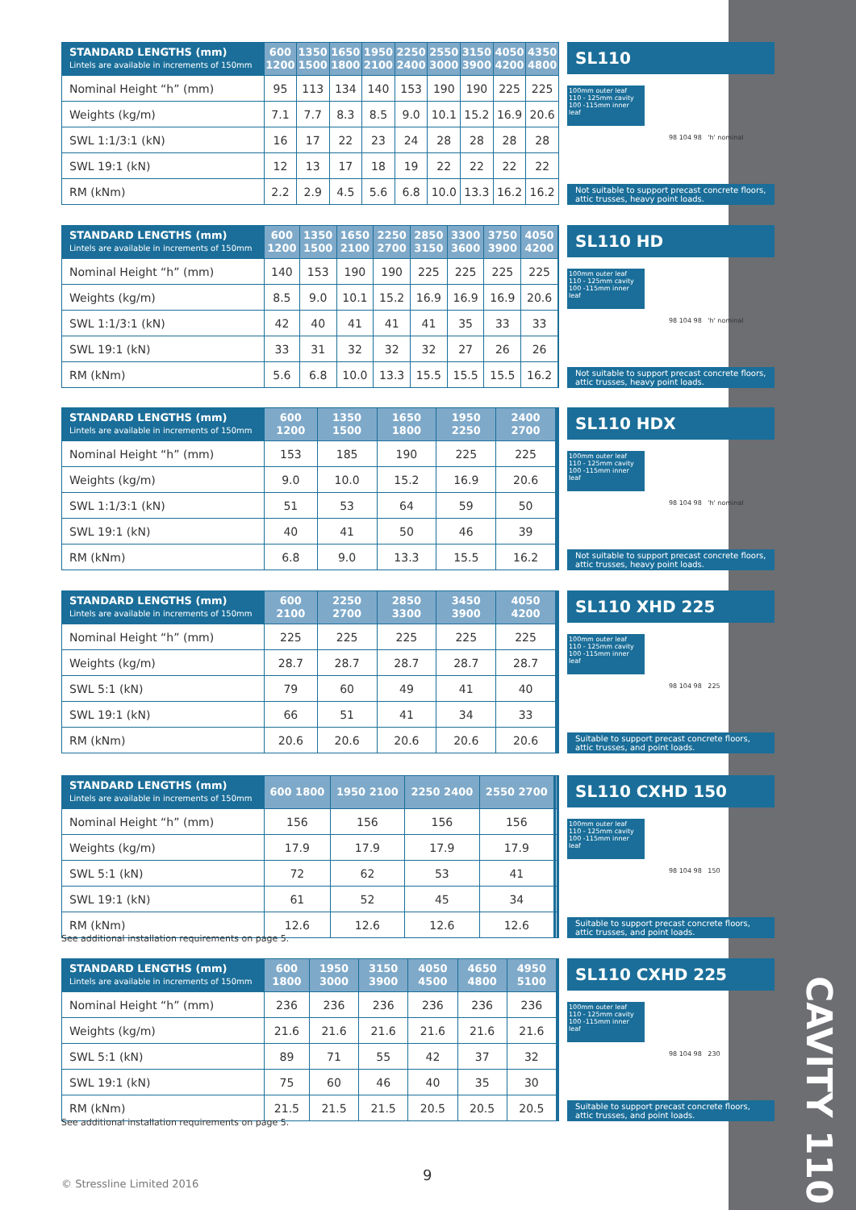CAVITY 110
| STANDARD LENGTHS (mm) Lintels are available in increments of 150mm | 600 1200 | 1350 1500 | 1650 1800 | 1950 2100 | 2250 2400 | 2550 3000 | 3150 3900 | 4050 4200 | 4350 4800 |
| --- | --- | --- | --- | --- | --- | --- | --- | --- | --- |
| Nominal Height “h” (mm) | 95 | 113 | 134 | 140 | 153 | 190 | 190 | 225 | 225 |
| Weights (kg/m) | 7.1 | 7.7 | 8.3 | 8.5 | 9.0 | 10.1 | 15.2 | 16.9 | 20.6 |
| SWL 1:1/3:1 (kN) | 16 | 17 | 22 | 23 | 24 | 28 | 28 | 28 | 28 |
| SWL 19:1 (kN) | 12 | 13 | 17 | 18 | 19 | 22 | 22 | 22 | 22 |
| RM (kNm) | 2.2 | 2.9 | 4.5 | 5.6 | 6.8 | 10.0 | 13.3 | 16.2 | 16.2 |
SL110
100mm outer leaf
110 - 125mm cavity
100 -115mm inner leaf
98 104 98 'h' nominal
Not suitable to support precast concrete floors, attic trusses, heavy point loads.
| STANDARD LENGTHS (mm) Lintels are available in increments of 150mm | 600 1200 | 1350 1500 | 1650 2100 | 2250 2700 | 2850 3150 | 3300 3600 | 3750 3900 | 4050 4200 | |
| --- | --- | --- | --- | --- | --- | --- | --- | --- | --- |
| Nominal Height “h” (mm) | 140 | 153 | 190 | 190 | 225 | 225 | 225 | 225 | |
| Weights (kg/m) | 8.5 | 9.0 | 10.1 | 15.2 | 16.9 | 16.9 | 16.9 | 20.6 | |
| SWL 1:1/3:1 (kN) | 42 | 40 | 41 | 41 | 41 | 35 | 33 | 33 | |
| SWL 19:1 (kN) | 33 | 31 | 32 | 32 | 32 | 27 | 26 | 26 | |
| RM (kNm) | 5.6 | 6.8 | 10.0 | 13.3 | 15.5 | 15.5 | 15.5 | 16.2 | |
SL110 HD
100mm outer leaf
110 - 125mm cavity
100 -115mm inner leaf
98 104 98 'h' nominal
Not suitable to support precast concrete floors, attic trusses, heavy point loads.
| STANDARD LENGTHS (mm) Lintels are available in increments of 150mm | 600 1200 | 1350 1500 | 1650 1800 | 1950 2250 | 2400 2700 | | | | |
| --- | --- | --- | --- | --- | --- | --- | --- | --- | --- |
| Nominal Height “h” (mm) | 153 | 185 | 190 | 225 | 225 | | | | |
| Weights (kg/m) | 9.0 | 10.0 | 15.2 | 16.9 | 20.6 | | | | |
| SWL 1:1/3:1 (kN) | 51 | 53 | 64 | 59 | 50 | | | | |
| SWL 19:1 (kN) | 40 | 41 | 50 | 46 | 39 | | | | |
| RM (kNm) | 6.8 | 9.0 | 13.3 | 15.5 | 16.2 | | | | |
SL110 HDX
100mm outer leaf
110 - 125mm cavity
100 -115mm inner leaf
98 104 98 'h' nominal
Not suitable to support precast concrete floors, attic trusses, heavy point loads.
| STANDARD LENGTHS (mm) Lintels are available in increments of 150mm | 600 2100 | 2250 2700 | 2850 3300 | 3450 3900 | 4050 4200 | | | | |
| --- | --- | --- | --- | --- | --- | --- | --- | --- | --- |
| Nominal Height “h” (mm) | 225 | 225 | 225 | 225 | 225 | | | | |
| Weights (kg/m) | 28.7 | 28.7 | 28.7 | 28.7 | 28.7 | | | | |
| SWL 5:1 (kN) | 79 | 60 | 49 | 41 | 40 | | | | |
| SWL 19:1 (kN) | 66 | 51 | 41 | 34 | 33 | | | | |
| RM (kNm) | 20.6 | 20.6 | 20.6 | 20.6 | 20.6 | | | | |
SL110 XHD 225
100mm outer leaf
110 - 125mm cavity
100 -115mm inner leaf
98 104 98 225
Suitable to support precast concrete floors, attic trusses, and point loads.
| STANDARD LENGTHS (mm) Lintels are available in increments of 150mm | 600 1800 | 1950 2100 | 2250 2400 | 2550 2700 | | | | | |
| --- | --- | --- | --- | --- | --- | --- | --- | --- | --- |
| Nominal Height “h” (mm) | 156 | 156 | 156 | 156 | | | | | |
| Weights (kg/m) | 17.9 | 17.9 | 17.9 | 17.9 | | | | | |
| SWL 5:1 (kN) | 72 | 62 | 53 | 41 | | | | | |
| SWL 19:1 (kN) | 61 | 52 | 45 | 34 | | | | | |
| RM (kNm) | 12.6 | 12.6 | 12.6 | 12.6 | | | | | |
SL110 CXHD 150
100mm outer leaf
110 - 125mm cavity
100 -115mm inner leaf
98 104 98 150
Suitable to support precast concrete floors, attic trusses, and point loads.
See additional installation requirements on page 5.
| STANDARD LENGTHS (mm) Lintels are available in increments of 150mm | 600 1800 | 1950 3000 | 3150 3900 | 4050 4500 | 4650 4800 | 4950 5100 | | | |
| --- | --- | --- | --- | --- | --- | --- | --- | --- | --- |
| Nominal Height “h” (mm) | 236 | 236 | 236 | 236 | 236 | 236 | | | |
| Weights (kg/m) | 21.6 | 21.6 | 21.6 | 21.6 | 21.6 | 21.6 | | | |
| SWL 5:1 (kN) | 89 | 71 | 55 | 42 | 37 | 32 | | | |
| SWL 19:1 (kN) | 75 | 60 | 46 | 40 | 35 | 30 | | | |
| RM (kNm) | 21.5 | 21.5 | 21.5 | 20.5 | 20.5 | 20.5 | | | |
SL110 CXHD 225
100mm outer leaf
110 - 125mm cavity
100 -115mm inner leaf
98 104 98 230
Suitable to support precast concrete floors, attic trusses, and point loads.
See additional installation requirements on page 5.
© Stressline Limited 2016
9